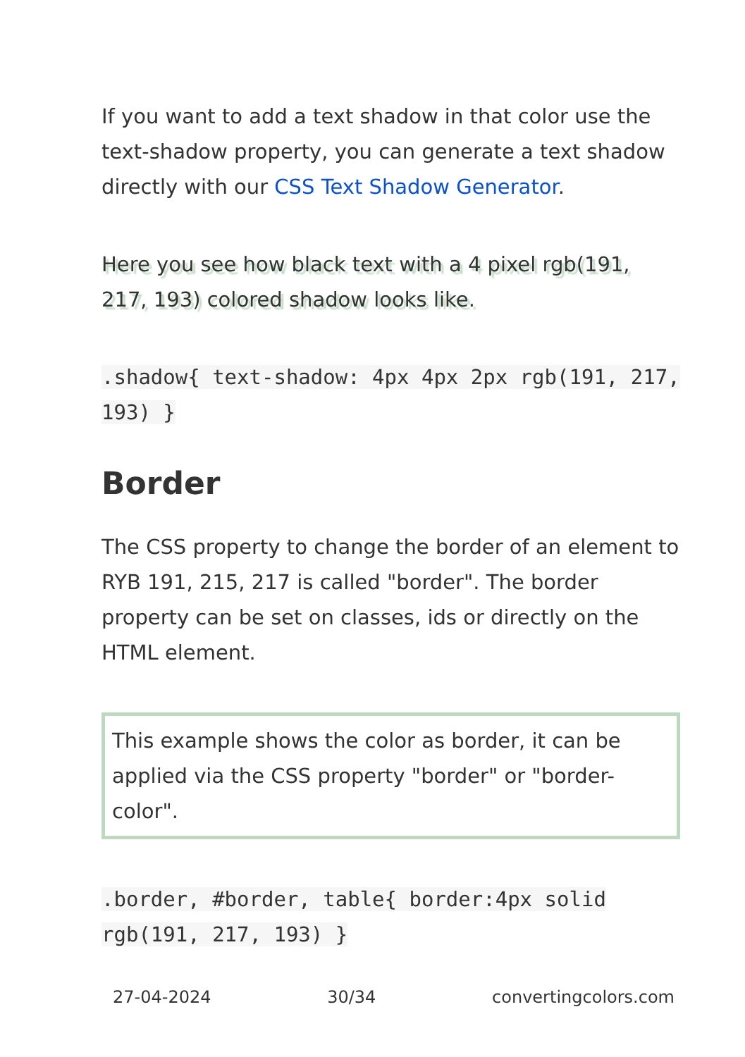If you want to add a text shadow in that color use the text-shadow property, you can generate a text shadow directly with our CSS Text Shadow Generator.
Here you see how black text with a 4 pixel rgb(191, 217, 193) colored shadow looks like.
.shadow{ text-shadow: 4px 4px 2px rgb(191, 217, 193) }
Border
The CSS property to change the border of an element to RYB 191, 215, 217 is called "border". The border property can be set on classes, ids or directly on the HTML element.
This example shows the color as border, it can be applied via the CSS property "border" or "border-color".
.border, #border, table{ border:4px solid rgb(191, 217, 193) }
27-04-2024 30/34 convertingcolors.com